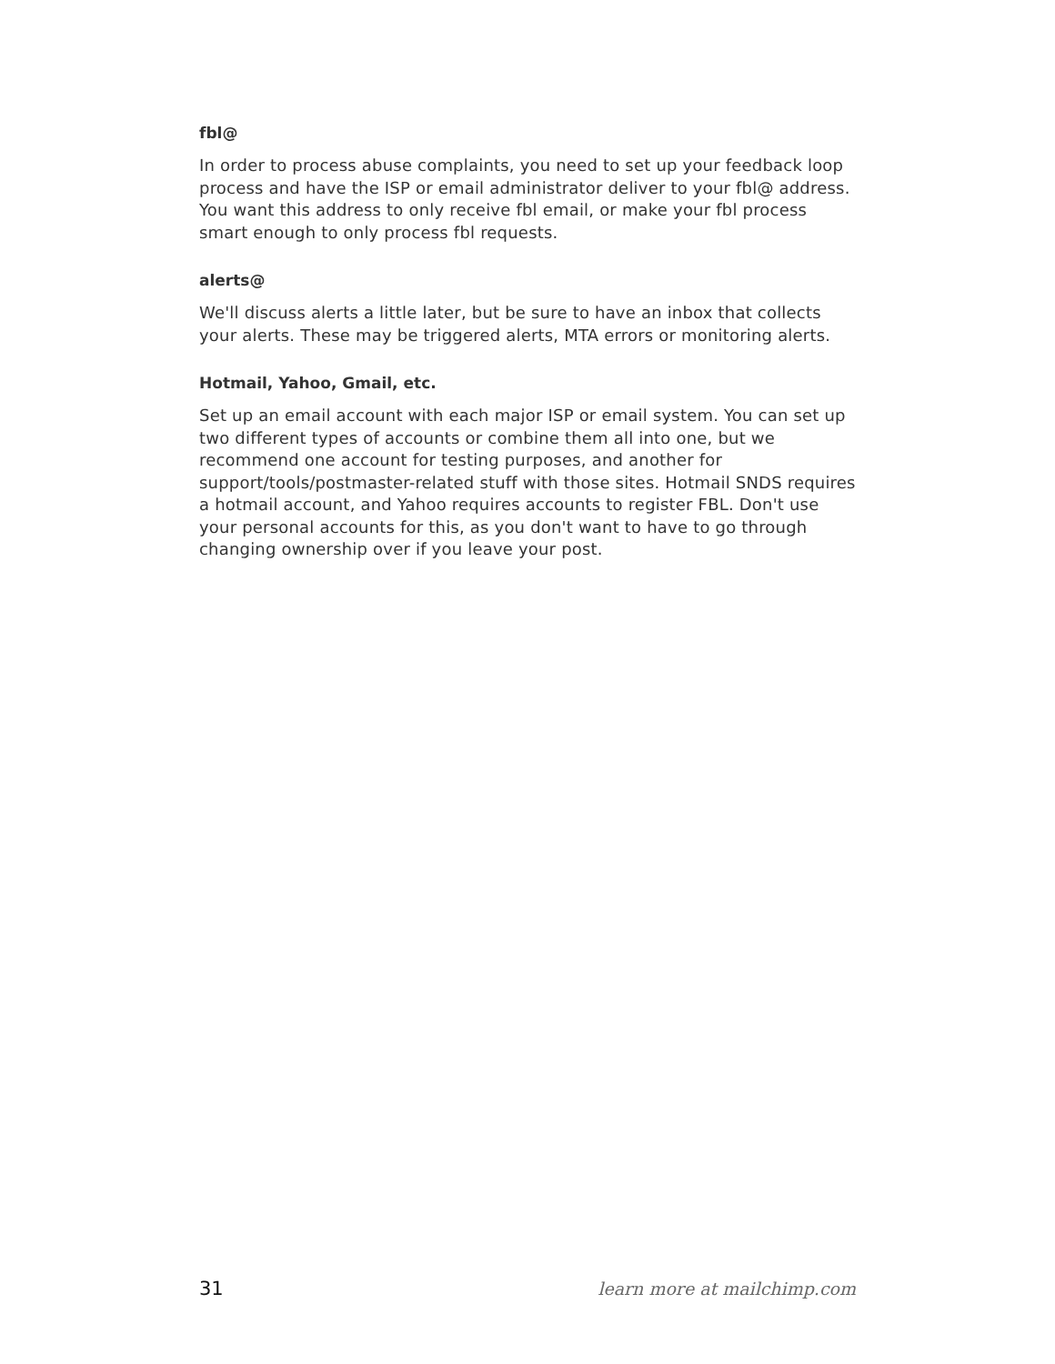fbl@
In order to process abuse complaints, you need to set up your feedback loop process and have the ISP or email administrator deliver to your fbl@ address. You want this address to only receive fbl email, or make your fbl process smart enough to only process fbl requests.
alerts@
We'll discuss alerts a little later, but be sure to have an inbox that collects your alerts. These may be triggered alerts, MTA errors or monitoring alerts.
Hotmail, Yahoo, Gmail, etc.
Set up an email account with each major ISP or email system. You can set up two different types of accounts or combine them all into one, but we recommend one account for testing purposes, and another for support/tools/postmaster-related stuff with those sites. Hotmail SNDS requires a hotmail account, and Yahoo requires accounts to register FBL. Don't use your personal accounts for this, as you don't want to have to go through changing ownership over if you leave your post.
31 learn more at mailchimp.com